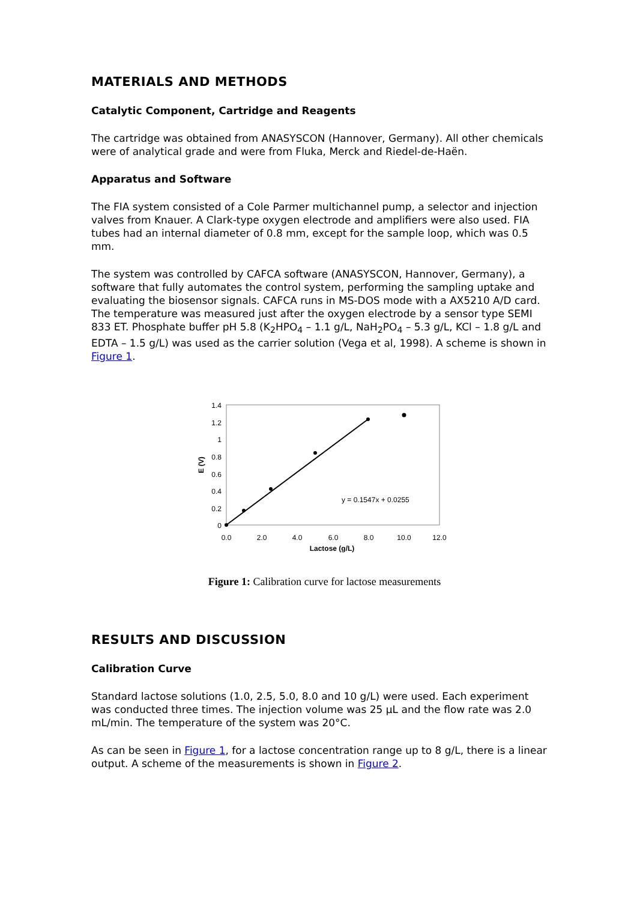MATERIALS AND METHODS
Catalytic Component, Cartridge and Reagents
The cartridge was obtained from ANASYSCON (Hannover, Germany). All other chemicals were of analytical grade and were from Fluka, Merck and Riedel-de-Haën.
Apparatus and Software
The FIA system consisted of a Cole Parmer multichannel pump, a selector and injection valves from Knauer. A Clark-type oxygen electrode and amplifiers were also used. FIA tubes had an internal diameter of 0.8 mm, except for the sample loop, which was 0.5 mm.
The system was controlled by CAFCA software (ANASYSCON, Hannover, Germany), a software that fully automates the control system, performing the sampling uptake and evaluating the biosensor signals. CAFCA runs in MS-DOS mode with a AX5210 A/D card. The temperature was measured just after the oxygen electrode by a sensor type SEMI 833 ET. Phosphate buffer pH 5.8 (K<sub>2</sub>HPO<sub>4</sub> – 1.1 g/L, NaH<sub>2</sub>PO<sub>4</sub> – 5.3 g/L, KCl – 1.8 g/L and EDTA – 1.5 g/L) was used as the carrier solution (Vega et al, 1998). A scheme is shown in Figure 1.
1.4
1.2
1
0.8
0.6
0.4
0.2
0
E (V)
0.0
2.0
4.0
6.0
8.0
10.0
12.0
Lactose (g/L)
y = 0.1547x + 0.0255
Figure 1: Calibration curve for lactose measurements
RESULTS AND DISCUSSION
Calibration Curve
Standard lactose solutions (1.0, 2.5, 5.0, 8.0 and 10 g/L) were used. Each experiment was conducted three times. The injection volume was 25 μL and the flow rate was 2.0 mL/min. The temperature of the system was 20°C.
As can be seen in Figure 1, for a lactose concentration range up to 8 g/L, there is a linear output. A scheme of the measurements is shown in Figure 2.